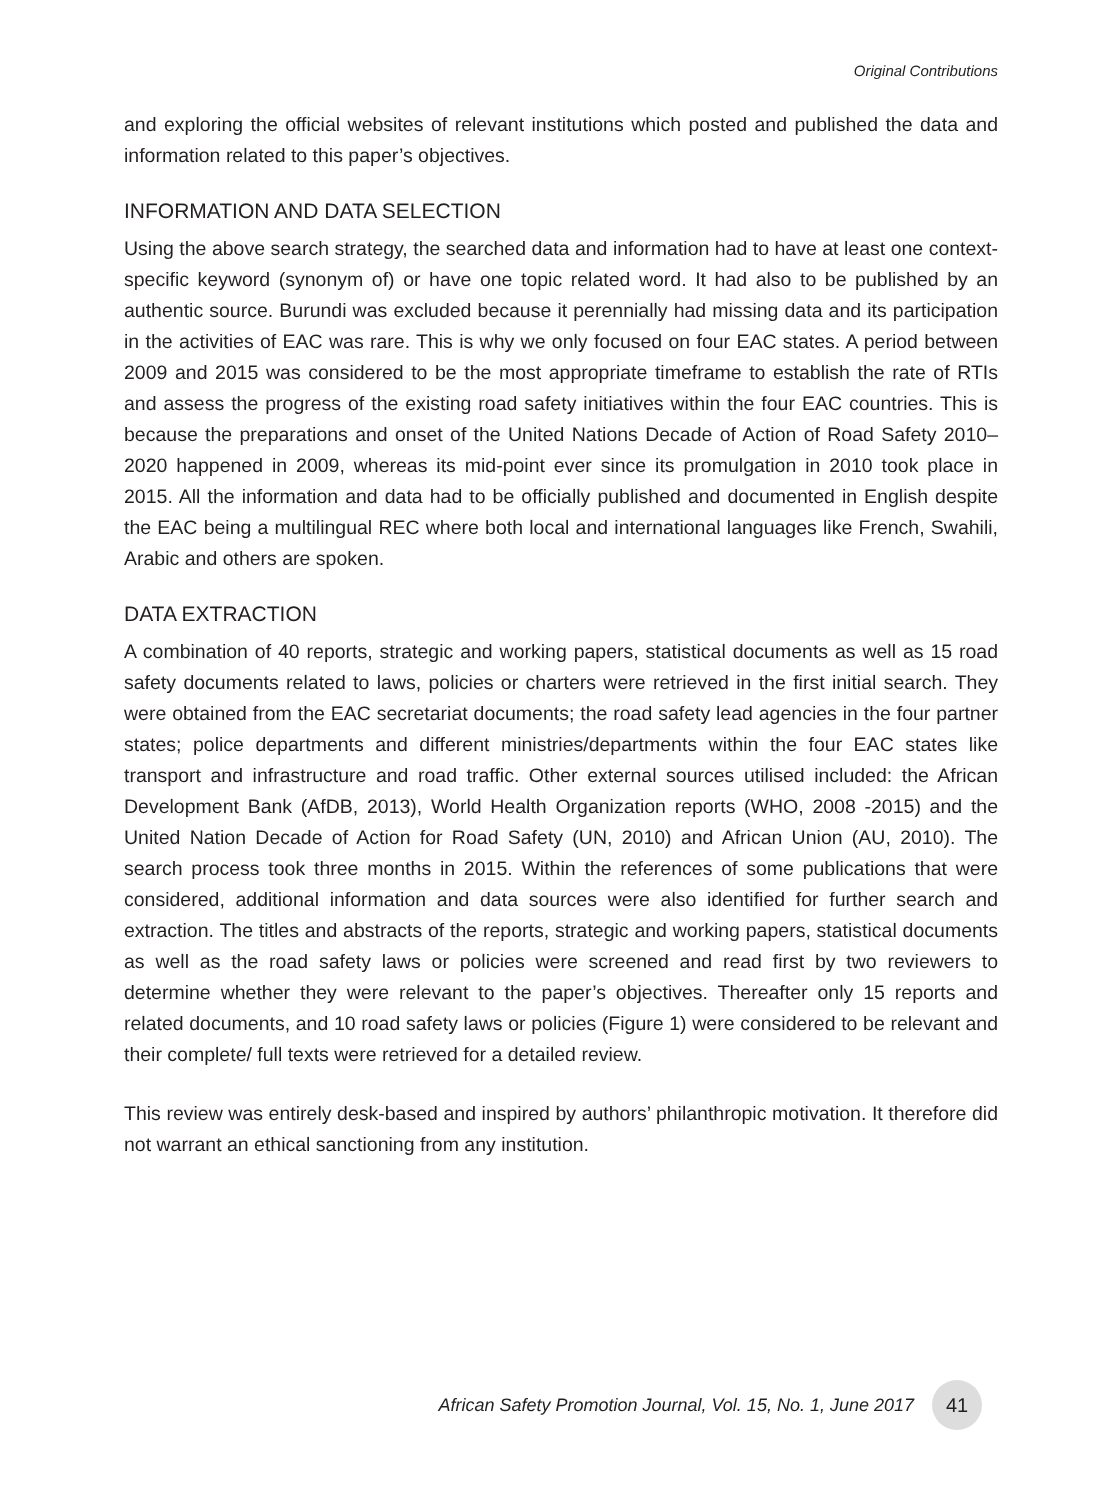Original Contributions
and exploring the official websites of relevant institutions which posted and published the data and information related to this paper’s objectives.
INFORMATION AND DATA SELECTION
Using the above search strategy, the searched data and information had to have at least one context-specific keyword (synonym of) or have one topic related word. It had also to be published by an authentic source. Burundi was excluded because it perennially had missing data and its participation in the activities of EAC was rare. This is why we only focused on four EAC states. A period between 2009 and 2015 was considered to be the most appropriate timeframe to establish the rate of RTIs and assess the progress of the existing road safety initiatives within the four EAC countries. This is because the preparations and onset of the United Nations Decade of Action of Road Safety 2010–2020 happened in 2009, whereas its mid-point ever since its promulgation in 2010 took place in 2015. All the information and data had to be officially published and documented in English despite the EAC being a multilingual REC where both local and international languages like French, Swahili, Arabic and others are spoken.
DATA EXTRACTION
A combination of 40 reports, strategic and working papers, statistical documents as well as 15 road safety documents related to laws, policies or charters were retrieved in the first initial search. They were obtained from the EAC secretariat documents; the road safety lead agencies in the four partner states; police departments and different ministries/departments within the four EAC states like transport and infrastructure and road traffic. Other external sources utilised included: the African Development Bank (AfDB, 2013), World Health Organization reports (WHO, 2008 -2015) and the United Nation Decade of Action for Road Safety (UN, 2010) and African Union (AU, 2010). The search process took three months in 2015. Within the references of some publications that were considered, additional information and data sources were also identified for further search and extraction. The titles and abstracts of the reports, strategic and working papers, statistical documents as well as the road safety laws or policies were screened and read first by two reviewers to determine whether they were relevant to the paper’s objectives. Thereafter only 15 reports and related documents, and 10 road safety laws or policies (Figure 1) were considered to be relevant and their complete/ full texts were retrieved for a detailed review.
This review was entirely desk-based and inspired by authors’ philanthropic motivation. It therefore did not warrant an ethical sanctioning from any institution.
African Safety Promotion Journal, Vol. 15, No. 1, June 2017 41